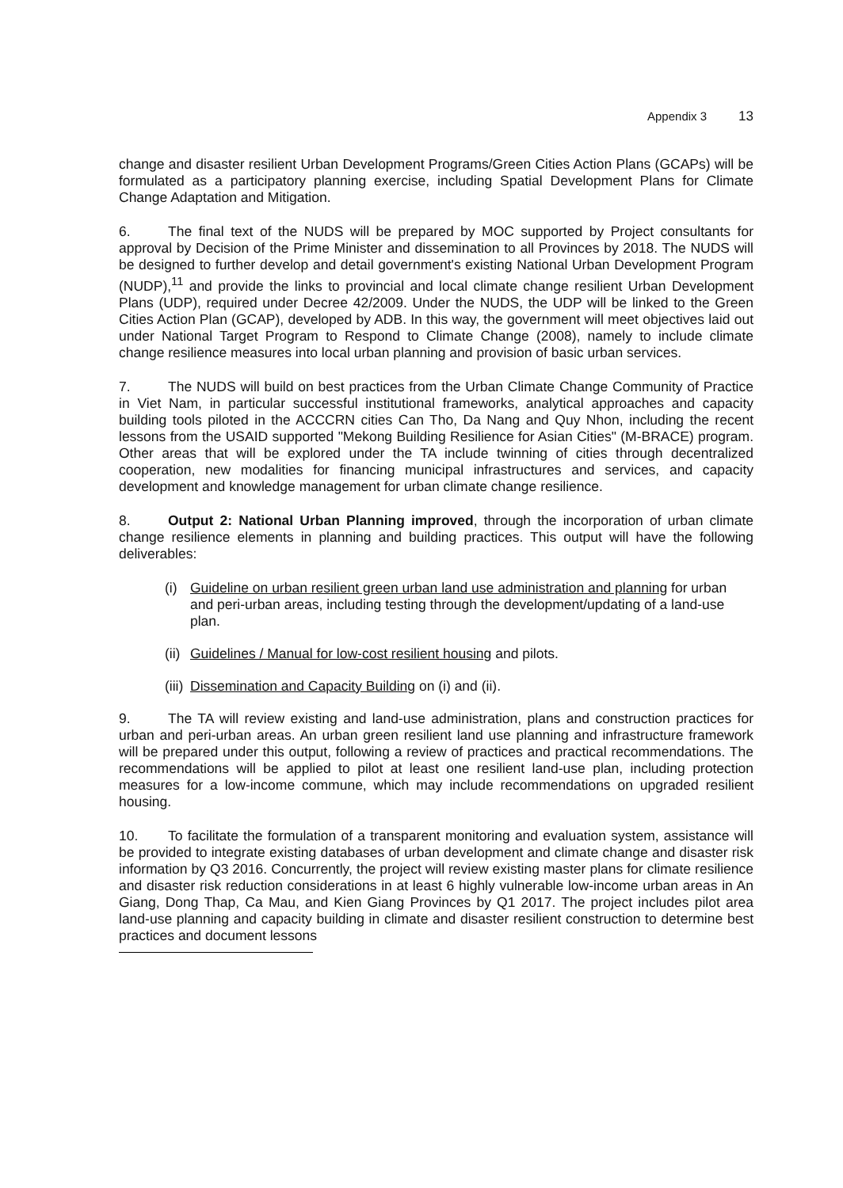Appendix 3 13
change and disaster resilient Urban Development Programs/Green Cities Action Plans (GCAPs) will be formulated as a participatory planning exercise, including Spatial Development Plans for Climate Change Adaptation and Mitigation.
6. The final text of the NUDS will be prepared by MOC supported by Project consultants for approval by Decision of the Prime Minister and dissemination to all Provinces by 2018. The NUDS will be designed to further develop and detail government's existing National Urban Development Program (NUDP),<sup>11</sup> and provide the links to provincial and local climate change resilient Urban Development Plans (UDP), required under Decree 42/2009. Under the NUDS, the UDP will be linked to the Green Cities Action Plan (GCAP), developed by ADB. In this way, the government will meet objectives laid out under National Target Program to Respond to Climate Change (2008), namely to include climate change resilience measures into local urban planning and provision of basic urban services.
7. The NUDS will build on best practices from the Urban Climate Change Community of Practice in Viet Nam, in particular successful institutional frameworks, analytical approaches and capacity building tools piloted in the ACCCRN cities Can Tho, Da Nang and Quy Nhon, including the recent lessons from the USAID supported "Mekong Building Resilience for Asian Cities" (M-BRACE) program. Other areas that will be explored under the TA include twinning of cities through decentralized cooperation, new modalities for financing municipal infrastructures and services, and capacity development and knowledge management for urban climate change resilience.
8. Output 2: National Urban Planning improved, through the incorporation of urban climate change resilience elements in planning and building practices. This output will have the following deliverables:
(i) Guideline on urban resilient green urban land use administration and planning for urban and peri-urban areas, including testing through the development/updating of a land-use plan.
(ii) Guidelines / Manual for low-cost resilient housing and pilots.
(iii) Dissemination and Capacity Building on (i) and (ii).
9. The TA will review existing and land-use administration, plans and construction practices for urban and peri-urban areas. An urban green resilient land use planning and infrastructure framework will be prepared under this output, following a review of practices and practical recommendations. The recommendations will be applied to pilot at least one resilient land-use plan, including protection measures for a low-income commune, which may include recommendations on upgraded resilient housing.
10. To facilitate the formulation of a transparent monitoring and evaluation system, assistance will be provided to integrate existing databases of urban development and climate change and disaster risk information by Q3 2016. Concurrently, the project will review existing master plans for climate resilience and disaster risk reduction considerations in at least 6 highly vulnerable low-income urban areas in An Giang, Dong Thap, Ca Mau, and Kien Giang Provinces by Q1 2017. The project includes pilot area land-use planning and capacity building in climate and disaster resilient construction to determine best practices and document lessons